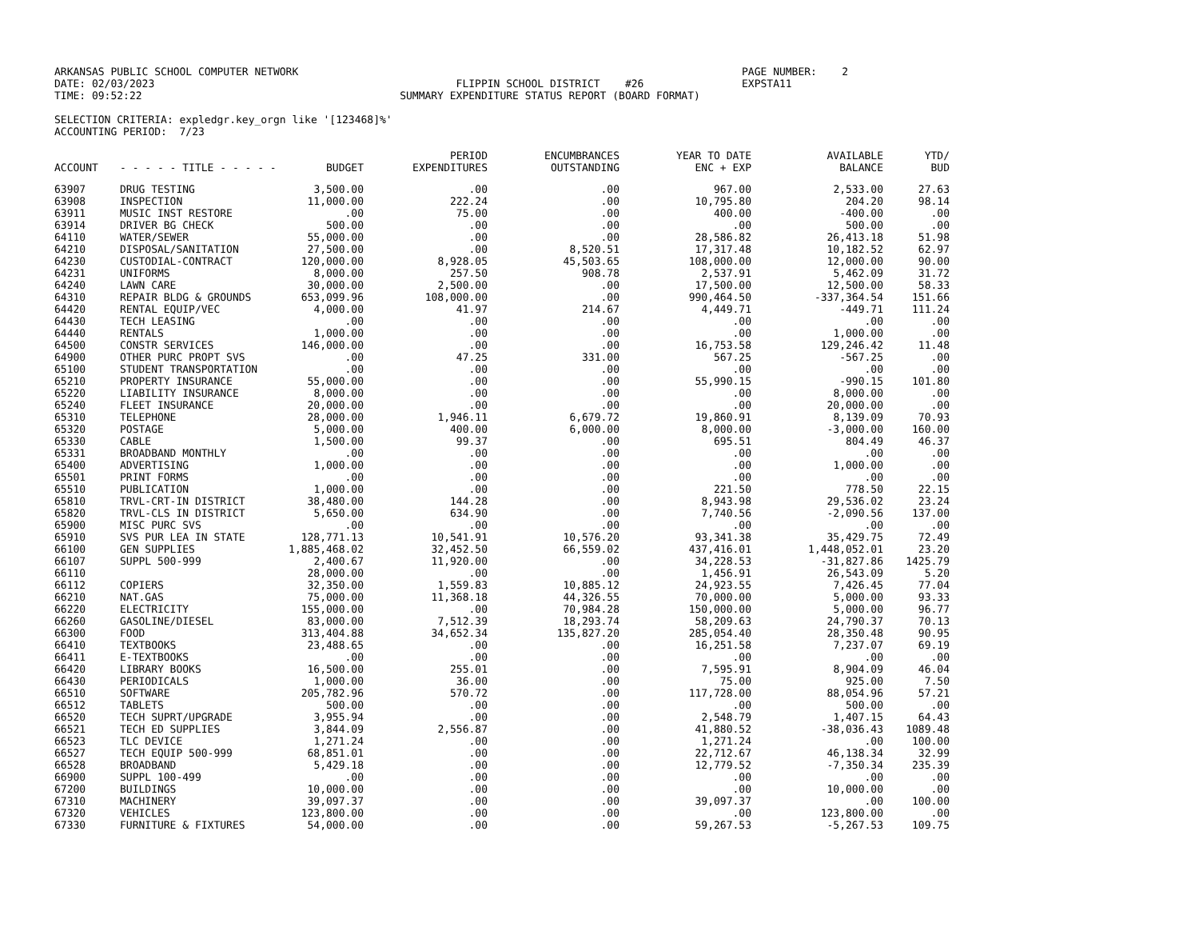ARKANSAS PUBLIC SCHOOL COMPUTER NETWORK
DATE: 02/03/2023
TIME: 09:52:22
FLIPPIN SCHOOL DISTRICT #26
SUMMARY EXPENDITURE STATUS REPORT (BOARD FORMAT)
PAGE NUMBER: 2
EXPSTA11
SELECTION CRITERIA: expledgr.key_orgn like '[123468]%'
ACCOUNTING PERIOD: 7/23
| ACCOUNT | - - - - - TITLE - - - - - | BUDGET | PERIOD EXPENDITURES | ENCUMBRANCES OUTSTANDING | YEAR TO DATE ENC + EXP | AVAILABLE BALANCE | YTD/ BUD |
| --- | --- | --- | --- | --- | --- | --- | --- |
| 63907 | DRUG TESTING | 3,500.00 | .00 | .00 | 967.00 | 2,533.00 | 27.63 |
| 63908 | INSPECTION | 11,000.00 | 222.24 | .00 | 10,795.80 | 204.20 | 98.14 |
| 63911 | MUSIC INST RESTORE | .00 | 75.00 | .00 | 400.00 | -400.00 | .00 |
| 63914 | DRIVER BG CHECK | 500.00 | .00 | .00 | .00 | 500.00 | .00 |
| 64110 | WATER/SEWER | 55,000.00 | .00 | .00 | 28,586.82 | 26,413.18 | 51.98 |
| 64210 | DISPOSAL/SANITATION | 27,500.00 | .00 | 8,520.51 | 17,317.48 | 10,182.52 | 62.97 |
| 64230 | CUSTODIAL-CONTRACT | 120,000.00 | 8,928.05 | 45,503.65 | 108,000.00 | 12,000.00 | 90.00 |
| 64231 | UNIFORMS | 8,000.00 | 257.50 | 908.78 | 2,537.91 | 5,462.09 | 31.72 |
| 64240 | LAWN CARE | 30,000.00 | 2,500.00 | .00 | 17,500.00 | 12,500.00 | 58.33 |
| 64310 | REPAIR BLDG & GROUNDS | 653,099.96 | 108,000.00 | .00 | 990,464.50 | -337,364.54 | 151.66 |
| 64420 | RENTAL EQUIP/VEC | 4,000.00 | 41.97 | 214.67 | 4,449.71 | -449.71 | 111.24 |
| 64430 | TECH LEASING | .00 | .00 | .00 | .00 | .00 | .00 |
| 64440 | RENTALS | 1,000.00 | .00 | .00 | .00 | 1,000.00 | .00 |
| 64500 | CONSTR SERVICES | 146,000.00 | .00 | .00 | 16,753.58 | 129,246.42 | 11.48 |
| 64900 | OTHER PURC PROPT SVS | .00 | 47.25 | 331.00 | 567.25 | -567.25 | .00 |
| 65100 | STUDENT TRANSPORTATION | .00 | .00 | .00 | .00 | .00 | .00 |
| 65210 | PROPERTY INSURANCE | 55,000.00 | .00 | .00 | 55,990.15 | -990.15 | 101.80 |
| 65220 | LIABILITY INSURANCE | 8,000.00 | .00 | .00 | .00 | 8,000.00 | .00 |
| 65240 | FLEET INSURANCE | 20,000.00 | .00 | .00 | .00 | 20,000.00 | .00 |
| 65310 | TELEPHONE | 28,000.00 | 1,946.11 | 6,679.72 | 19,860.91 | 8,139.09 | 70.93 |
| 65320 | POSTAGE | 5,000.00 | 400.00 | 6,000.00 | 8,000.00 | -3,000.00 | 160.00 |
| 65330 | CABLE | 1,500.00 | 99.37 | .00 | 695.51 | 804.49 | 46.37 |
| 65331 | BROADBAND MONTHLY | .00 | .00 | .00 | .00 | .00 | .00 |
| 65400 | ADVERTISING | 1,000.00 | .00 | .00 | .00 | 1,000.00 | .00 |
| 65501 | PRINT FORMS | .00 | .00 | .00 | .00 | .00 | .00 |
| 65510 | PUBLICATION | 1,000.00 | .00 | .00 | 221.50 | 778.50 | 22.15 |
| 65810 | TRVL-CRT-IN DISTRICT | 38,480.00 | 144.28 | .00 | 8,943.98 | 29,536.02 | 23.24 |
| 65820 | TRVL-CLS IN DISTRICT | 5,650.00 | 634.90 | .00 | 7,740.56 | -2,090.56 | 137.00 |
| 65900 | MISC PURC SVS | .00 | .00 | .00 | .00 | .00 | .00 |
| 65910 | SVS PUR LEA IN STATE | 128,771.13 | 10,541.91 | 10,576.20 | 93,341.38 | 35,429.75 | 72.49 |
| 66100 | GEN SUPPLIES | 1,885,468.02 | 32,452.50 | 66,559.02 | 437,416.01 | 1,448,052.01 | 23.20 |
| 66107 | SUPPL 500-999 | 2,400.67 | 11,920.00 | .00 | 34,228.53 | -31,827.86 | 1425.79 |
| 66110 | | 28,000.00 | .00 | .00 | 1,456.91 | 26,543.09 | 5.20 |
| 66112 | COPIERS | 32,350.00 | 1,559.83 | 10,885.12 | 24,923.55 | 7,426.45 | 77.04 |
| 66210 | NAT.GAS | 75,000.00 | 11,368.18 | 44,326.55 | 70,000.00 | 5,000.00 | 93.33 |
| 66220 | ELECTRICITY | 155,000.00 | .00 | 70,984.28 | 150,000.00 | 5,000.00 | 96.77 |
| 66260 | GASOLINE/DIESEL | 83,000.00 | 7,512.39 | 18,293.74 | 58,209.63 | 24,790.37 | 70.13 |
| 66300 | FOOD | 313,404.88 | 34,652.34 | 135,827.20 | 285,054.40 | 28,350.48 | 90.95 |
| 66410 | TEXTBOOKS | 23,488.65 | .00 | .00 | 16,251.58 | 7,237.07 | 69.19 |
| 66411 | E-TEXTBOOKS | .00 | .00 | .00 | .00 | .00 | .00 |
| 66420 | LIBRARY BOOKS | 16,500.00 | 255.01 | .00 | 7,595.91 | 8,904.09 | 46.04 |
| 66430 | PERIODICALS | 1,000.00 | 36.00 | .00 | 75.00 | 925.00 | 7.50 |
| 66510 | SOFTWARE | 205,782.96 | 570.72 | .00 | 117,728.00 | 88,054.96 | 57.21 |
| 66512 | TABLETS | 500.00 | .00 | .00 | .00 | 500.00 | .00 |
| 66520 | TECH SUPRT/UPGRADE | 3,955.94 | .00 | .00 | 2,548.79 | 1,407.15 | 64.43 |
| 66521 | TECH ED SUPPLIES | 3,844.09 | 2,556.87 | .00 | 41,880.52 | -38,036.43 | 1089.48 |
| 66523 | TLC DEVICE | 1,271.24 | .00 | .00 | 1,271.24 | .00 | 100.00 |
| 66527 | TECH EQUIP 500-999 | 68,851.01 | .00 | .00 | 22,712.67 | 46,138.34 | 32.99 |
| 66528 | BROADBAND | 5,429.18 | .00 | .00 | 12,779.52 | -7,350.34 | 235.39 |
| 66900 | SUPPL 100-499 | .00 | .00 | .00 | .00 | .00 | .00 |
| 67200 | BUILDINGS | 10,000.00 | .00 | .00 | .00 | 10,000.00 | .00 |
| 67310 | MACHINERY | 39,097.37 | .00 | .00 | 39,097.37 | .00 | 100.00 |
| 67320 | VEHICLES | 123,800.00 | .00 | .00 | .00 | 123,800.00 | .00 |
| 67330 | FURNITURE & FIXTURES | 54,000.00 | .00 | .00 | 59,267.53 | -5,267.53 | 109.75 |